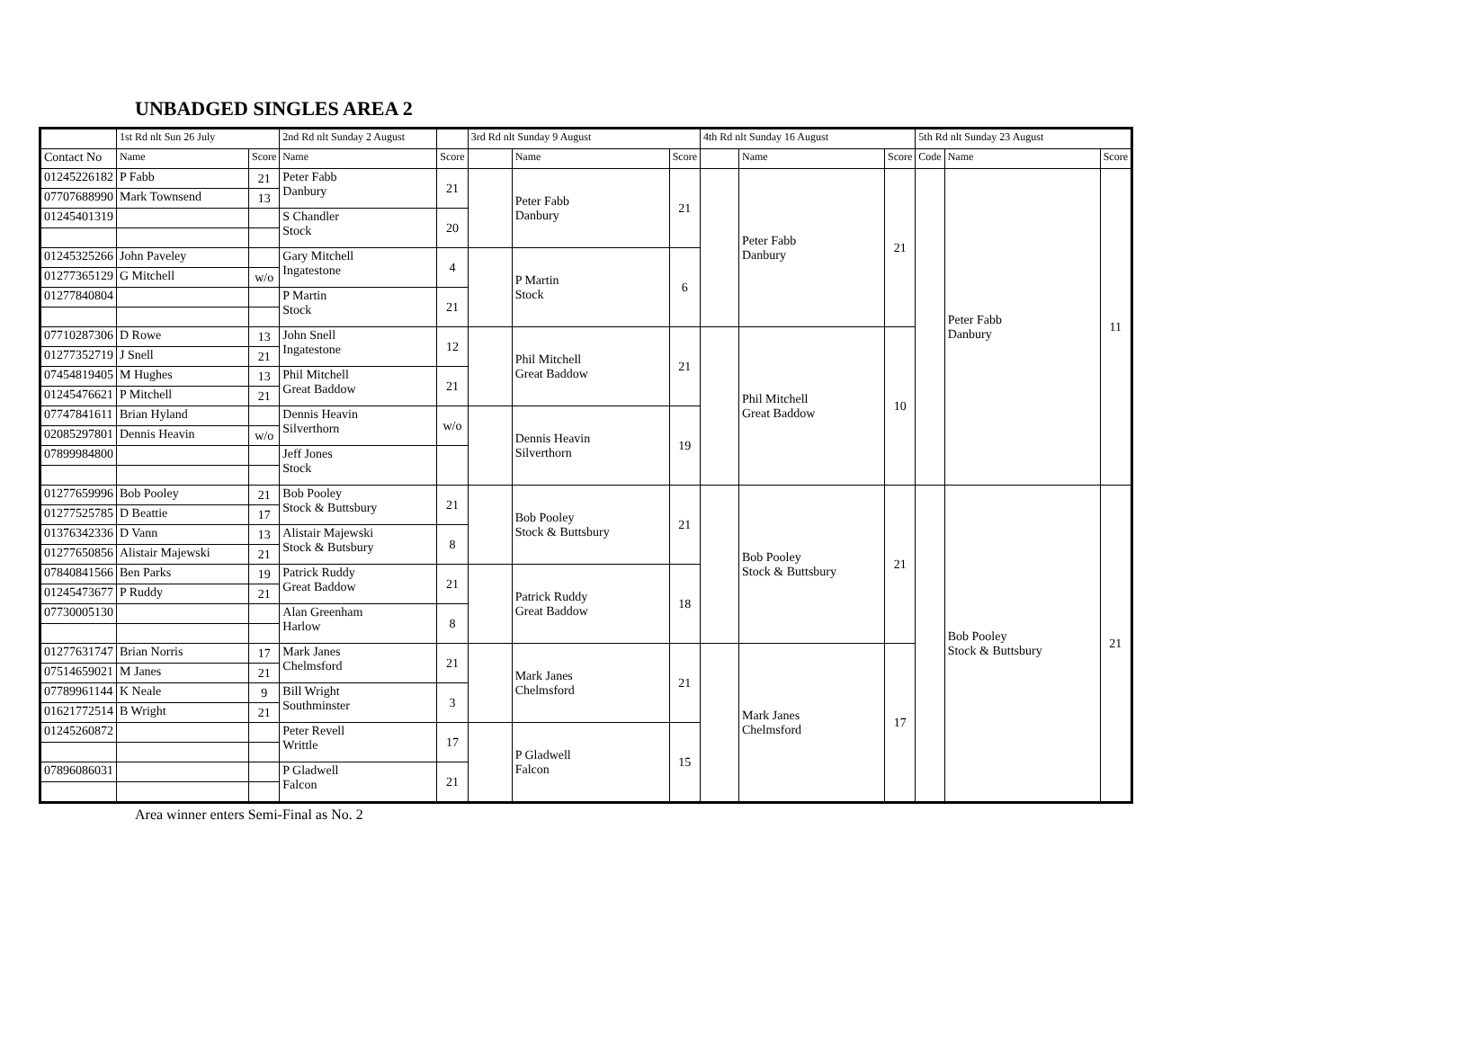UNBADGED SINGLES AREA 2
| | 1st Rd nlt Sun 26 July | | 2nd Rd nlt Sunday 2 August | | 3rd Rd nlt Sunday 9 August | | | 4th Rd nlt Sunday 16 August | | | 5th Rd nlt Sunday 23 August | | |
| --- | --- | --- | --- | --- | --- | --- | --- | --- | --- | --- | --- | --- | --- |
| Contact No | Name | Score | Name | Score | | Name | Score | | Name | Score | Code | Name | Score |
| 01245226182 | P Fabb | 21 | Peter Fabb Danbury | 21 | | Peter Fabb Danbury | 21 | | Peter Fabb Danbury | 21 | | Peter Fabb Danbury | 11 |
| 07707688990 | Mark Townsend | 13 | | | | | | | | | | | |
| 01245401319 | | | S Chandler Stock | 20 | | | | | | | | | |
| 01245325266 | John Paveley | | Gary Mitchell Ingatestone | 4 | | P Martin Stock | 6 | | | | | | |
| 01277365129 | G Mitchell | w/o | | | | | | | | | | | |
| 01277840804 | | | P Martin Stock | 21 | | | | | | | | | |
| 07710287306 | D Rowe | 13 | John Snell Ingatestone | 12 | | Phil Mitchell Great Baddow | 21 | | Phil Mitchell Great Baddow | 10 | | | |
| 01277352719 | J Snell | 21 | | | | | | | | | | | |
| 07454819405 | M Hughes | 13 | Phil Mitchell Great Baddow | 21 | | | | | | | | | |
| 01245476621 | P Mitchell | 21 | | | | | | | | | | | |
| 07747841611 | Brian Hyland | | Dennis Heavin Silverthorn | w/o | | Dennis Heavin Silverthorn | 19 | | | | | | |
| 02085297801 | Dennis Heavin | w/o | | | | | | | | | | | |
| 07899984800 | | | Jeff Jones Stock | | | | | | | | | | |
| 01277659996 | Bob Pooley | 21 | Bob Pooley Stock & Buttsbury | 21 | | Bob Pooley Stock & Buttsbury | 21 | | Bob Pooley Stock & Buttsbury | 21 | | Bob Pooley Stock & Buttsbury | 21 |
| 01277525785 | D Beattie | 17 | | | | | | | | | | | |
| 01376342336 | D Vann | 13 | Alistair Majewski Stock & Butsbury | 8 | | | | | | | | | |
| 01277650856 | Alistair Majewski | 21 | | | | | | | | | | | |
| 07840841566 | Ben Parks | 19 | Patrick Ruddy Great Baddow | 21 | | Patrick Ruddy Great Baddow | 18 | | | | | | |
| 01245473677 | P Ruddy | 21 | | | | | | | | | | | |
| 07730005130 | | | Alan Greenham Harlow | 8 | | | | | | | | | |
| 01277631747 | Brian Norris | 17 | Mark Janes Chelmsford | 21 | | Mark Janes Chelmsford | 21 | | Mark Janes Chelmsford | 17 | | | |
| 07514659021 | M Janes | 21 | | | | | | | | | | | |
| 07789961144 | K Neale | 9 | Bill Wright Southminster | 3 | | | | | | | | | |
| 01621772514 | B Wright | 21 | | | | | | | | | | | |
| 01245260872 | | | Peter Revell Writtle | 17 | | P Gladwell Falcon | 15 | | | | | | |
| 07896086031 | | | P Gladwell Falcon | 21 | | | | | | | | | |
Area winner enters Semi-Final as No. 2